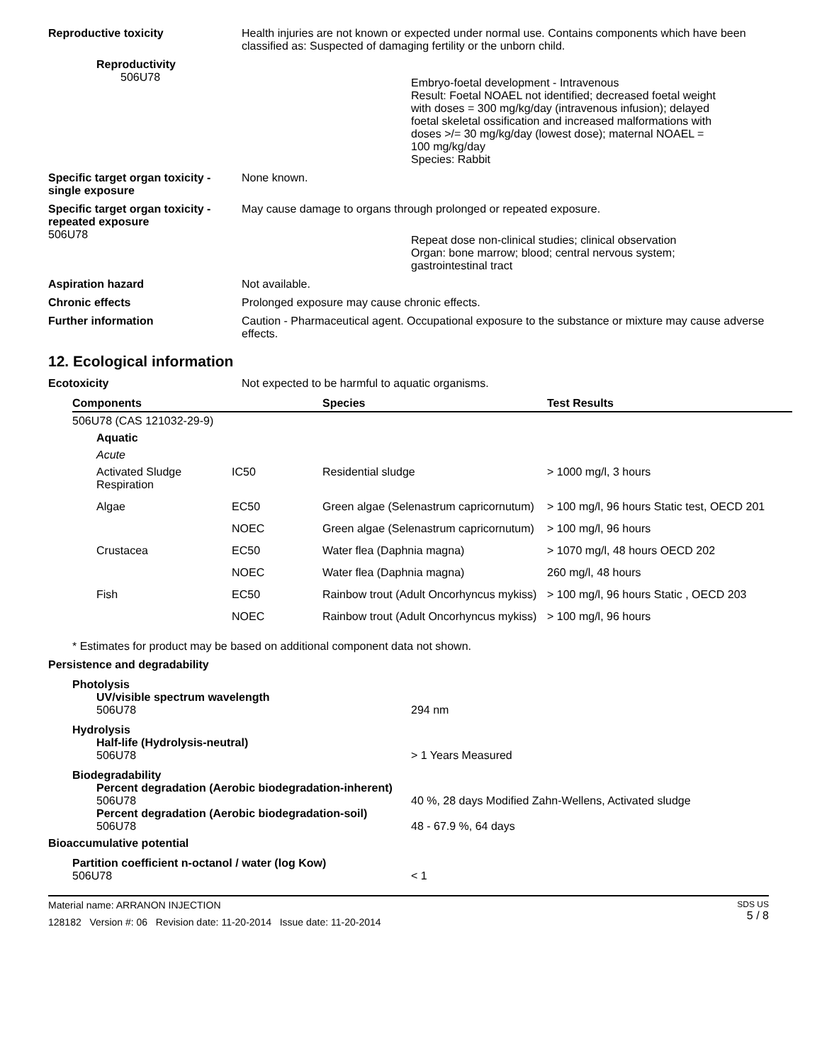Reproductive toxicity Health injuries are not known or expected under normal use. Contains components which have been classified as: Suspected of damaging fertility or the unborn child.
Reproductivity
506U78
Embryo-foetal development - Intravenous
Result: Foetal NOAEL not identified; decreased foetal weight
with doses = 300 mg/kg/day (intravenous infusion); delayed
foetal skeletal ossification and increased malformations with
doses >/= 30 mg/kg/day (lowest dose); maternal NOAEL =
100 mg/kg/day
Species: Rabbit
Specific target organ toxicity - single exposure
None known.
Specific target organ toxicity - repeated exposure
May cause damage to organs through prolonged or repeated exposure.
506U78
Repeat dose non-clinical studies; clinical observation
Organ: bone marrow; blood; central nervous system;
gastrointestinal tract
Aspiration hazard Not available.
Chronic effects Prolonged exposure may cause chronic effects.
Further information Caution - Pharmaceutical agent. Occupational exposure to the substance or mixture may cause adverse effects.
12. Ecological information
Ecotoxicity Not expected to be harmful to aquatic organisms.
| Components | | Species | Test Results |
| --- | --- | --- | --- |
| 506U78 (CAS 121032-29-9) | | | |
| Aquatic | | | |
| Acute | | | |
| Activated Sludge Respiration | IC50 | Residential sludge | > 1000 mg/l, 3 hours |
| Algae | EC50 | Green algae (Selenastrum capricornutum) | > 100 mg/l, 96 hours Static test, OECD 201 |
| | NOEC | Green algae (Selenastrum capricornutum) | > 100 mg/l, 96 hours |
| Crustacea | EC50 | Water flea (Daphnia magna) | > 1070 mg/l, 48 hours OECD 202 |
| | NOEC | Water flea (Daphnia magna) | 260 mg/l, 48 hours |
| Fish | EC50 | Rainbow trout (Adult Oncorhyncus mykiss) | > 100 mg/l, 96 hours Static , OECD 203 |
| | NOEC | Rainbow trout (Adult Oncorhyncus mykiss) | > 100 mg/l, 96 hours |
* Estimates for product may be based on additional component data not shown.
Persistence and degradability
Photolysis
UV/visible spectrum wavelength
506U78 294 nm
Hydrolysis
Half-life (Hydrolysis-neutral)
506U78 > 1 Years Measured
Biodegradability
Percent degradation (Aerobic biodegradation-inherent)
506U78 40 %, 28 days Modified Zahn-Wellens, Activated sludge
Percent degradation (Aerobic biodegradation-soil)
506U78 48 - 67.9 %, 64 days
Bioaccumulative potential
Partition coefficient n-octanol / water (log Kow)
506U78 < 1
Material name: ARRANON INJECTION
128182 Version #: 06 Revision date: 11-20-2014 Issue date: 11-20-2014
SDS US
5 / 8